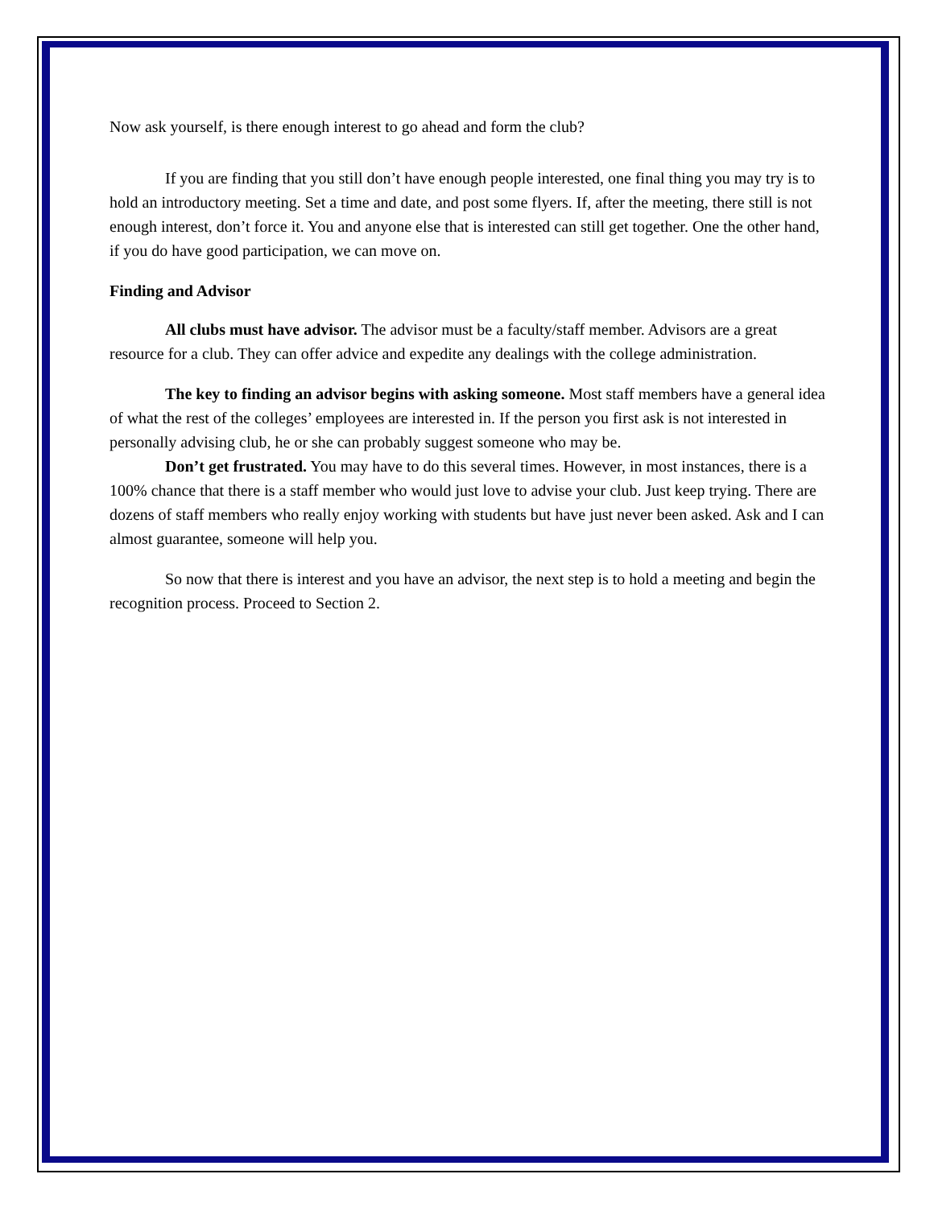Now ask yourself, is there enough interest to go ahead and form the club?
If you are finding that you still don’t have enough people interested, one final thing you may try is to hold an introductory meeting. Set a time and date, and post some flyers. If, after the meeting, there still is not enough interest, don’t force it. You and anyone else that is interested can still get together. One the other hand, if you do have good participation, we can move on.
Finding and Advisor
All clubs must have advisor. The advisor must be a faculty/staff member. Advisors are a great resource for a club. They can offer advice and expedite any dealings with the college administration.
The key to finding an advisor begins with asking someone. Most staff members have a general idea of what the rest of the colleges’ employees are interested in. If the person you first ask is not interested in personally advising club, he or she can probably suggest someone who may be.
Don’t get frustrated. You may have to do this several times. However, in most instances, there is a 100% chance that there is a staff member who would just love to advise your club. Just keep trying. There are dozens of staff members who really enjoy working with students but have just never been asked. Ask and I can almost guarantee, someone will help you.
So now that there is interest and you have an advisor, the next step is to hold a meeting and begin the recognition process. Proceed to Section 2.